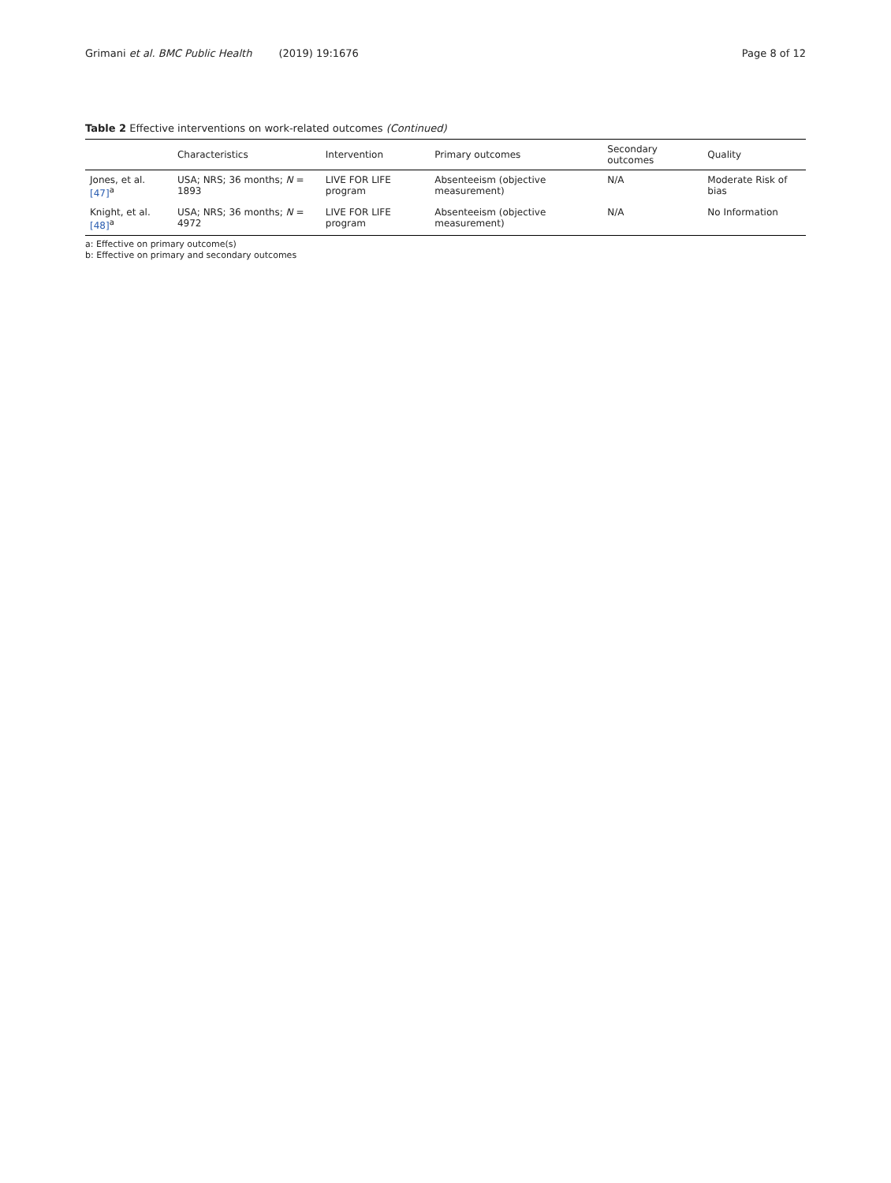Grimani et al. BMC Public Health (2019) 19:1676
Page 8 of 12
Table 2 Effective interventions on work-related outcomes (Continued)
| | Characteristics | Intervention | Primary outcomes | Secondary outcomes | Quality |
| --- | --- | --- | --- | --- | --- |
| Jones, et al. [47]<sup>a</sup> | USA; NRS; 36 months; N = 1893 | LIVE FOR LIFE program | Absenteeism (objective measurement) | N/A | Moderate Risk of bias |
| Knight, et al. [48]<sup>a</sup> | USA; NRS; 36 months; N = 4972 | LIVE FOR LIFE program | Absenteeism (objective measurement) | N/A | No Information |
a: Effective on primary outcome(s)
b: Effective on primary and secondary outcomes